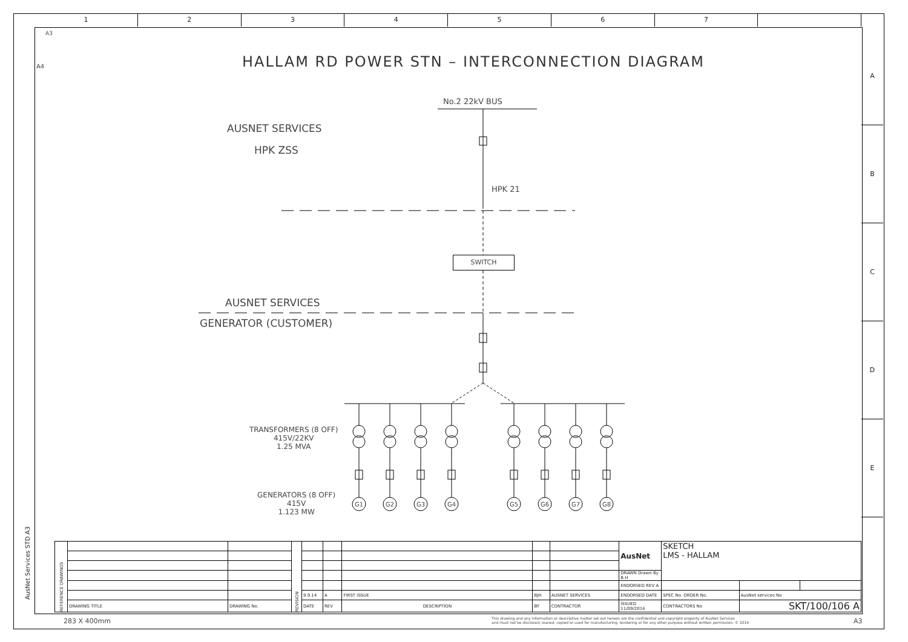1 2 3 4 5 6 7
A
B
C
D
E
A3
A4
HALLAM RD POWER STN – INTERCONNECTION DIAGRAM
No.2 22kV BUS
AUSNET SERVICES
HPK ZSS
HPK 21
SWITCH
AUSNET SERVICES
GENERATOR (CUSTOMER)
G1
G2
G3
G4
G5
G6
G7
G8
TRANSFORMERS (8 OFF)
415V/22KV
1.25 MVA
GENERATORS (8 OFF)
415V
1.123 MW
AusNet Services STD A3
| REFERENCE DRAWINGS | | | REVISION | | | | | | AusNet | SKETCH LMS - HALLAM | | |
| | | | | | | | | | DRAWN Drawn By B.H | | | |
| | | | | | | | | | ENDORSED REV A | | | |
| | | | | 9.9.14 | A | FIRST ISSUE | BJH | AUSNET SERVICES | ENDORSED DATE | SPEC No. ORDER No. | AusNet services No | |
| | DRAWING TITLE | DRAWING No. | | DATE | REV | DESCRIPTION | BY | CONTRACTOR | ISSUED 11/09/2014 | CONTRACTORS No | SKT/100/106 A | |
283 X 400mm
This drawing and any information or descriptive matter set out hereon are the confidential and copyright property of AusNet Services
and must not be disclosed, loaned, copied or used for manufacturing, tendering or for any other purpose without written permission. © 2014
A3